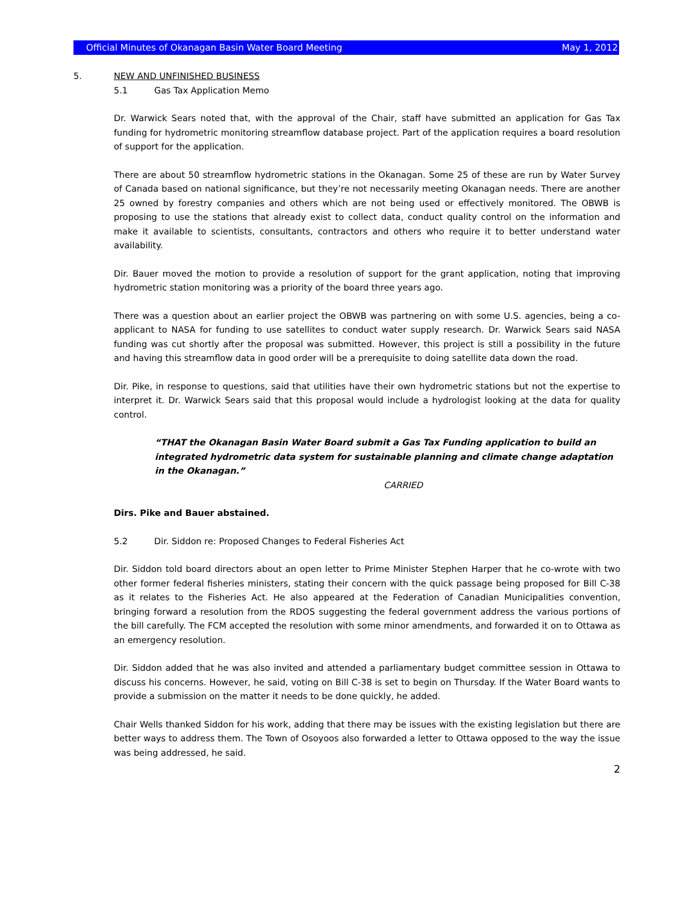Official Minutes of Okanagan Basin Water Board Meeting May 1, 2012
5. NEW AND UNFINISHED BUSINESS
5.1 Gas Tax Application Memo
Dr. Warwick Sears noted that, with the approval of the Chair, staff have submitted an application for Gas Tax funding for hydrometric monitoring streamflow database project. Part of the application requires a board resolution of support for the application.
There are about 50 streamflow hydrometric stations in the Okanagan. Some 25 of these are run by Water Survey of Canada based on national significance, but they’re not necessarily meeting Okanagan needs. There are another 25 owned by forestry companies and others which are not being used or effectively monitored. The OBWB is proposing to use the stations that already exist to collect data, conduct quality control on the information and make it available to scientists, consultants, contractors and others who require it to better understand water availability.
Dir. Bauer moved the motion to provide a resolution of support for the grant application, noting that improving hydrometric station monitoring was a priority of the board three years ago.
There was a question about an earlier project the OBWB was partnering on with some U.S. agencies, being a co-applicant to NASA for funding to use satellites to conduct water supply research. Dr. Warwick Sears said NASA funding was cut shortly after the proposal was submitted. However, this project is still a possibility in the future and having this streamflow data in good order will be a prerequisite to doing satellite data down the road.
Dir. Pike, in response to questions, said that utilities have their own hydrometric stations but not the expertise to interpret it. Dr. Warwick Sears said that this proposal would include a hydrologist looking at the data for quality control.
“THAT the Okanagan Basin Water Board submit a Gas Tax Funding application to build an integrated hydrometric data system for sustainable planning and climate change adaptation in the Okanagan.”
CARRIED
Dirs. Pike and Bauer abstained.
5.2 Dir. Siddon re: Proposed Changes to Federal Fisheries Act
Dir. Siddon told board directors about an open letter to Prime Minister Stephen Harper that he co-wrote with two other former federal fisheries ministers, stating their concern with the quick passage being proposed for Bill C-38 as it relates to the Fisheries Act. He also appeared at the Federation of Canadian Municipalities convention, bringing forward a resolution from the RDOS suggesting the federal government address the various portions of the bill carefully. The FCM accepted the resolution with some minor amendments, and forwarded it on to Ottawa as an emergency resolution.
Dir. Siddon added that he was also invited and attended a parliamentary budget committee session in Ottawa to discuss his concerns. However, he said, voting on Bill C-38 is set to begin on Thursday. If the Water Board wants to provide a submission on the matter it needs to be done quickly, he added.
Chair Wells thanked Siddon for his work, adding that there may be issues with the existing legislation but there are better ways to address them. The Town of Osoyoos also forwarded a letter to Ottawa opposed to the way the issue was being addressed, he said.
2